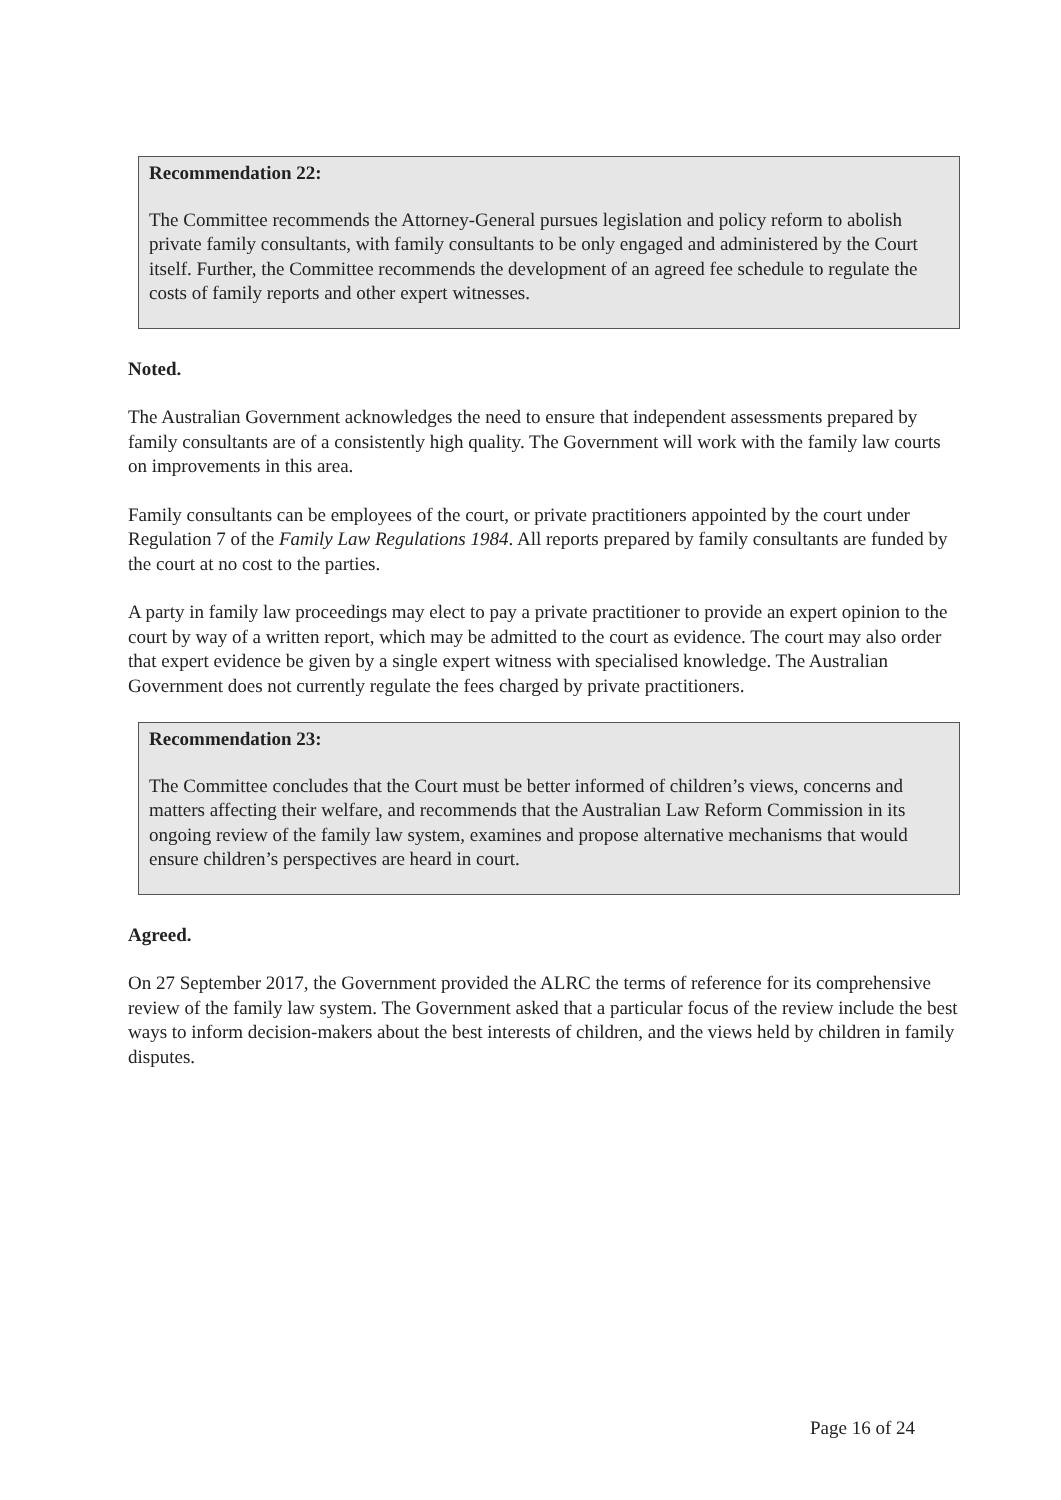Recommendation 22:
The Committee recommends the Attorney-General pursues legislation and policy reform to abolish private family consultants, with family consultants to be only engaged and administered by the Court itself. Further, the Committee recommends the development of an agreed fee schedule to regulate the costs of family reports and other expert witnesses.
Noted.
The Australian Government acknowledges the need to ensure that independent assessments prepared by family consultants are of a consistently high quality. The Government will work with the family law courts on improvements in this area.
Family consultants can be employees of the court, or private practitioners appointed by the court under Regulation 7 of the Family Law Regulations 1984. All reports prepared by family consultants are funded by the court at no cost to the parties.
A party in family law proceedings may elect to pay a private practitioner to provide an expert opinion to the court by way of a written report, which may be admitted to the court as evidence. The court may also order that expert evidence be given by a single expert witness with specialised knowledge. The Australian Government does not currently regulate the fees charged by private practitioners.
Recommendation 23:
The Committee concludes that the Court must be better informed of children’s views, concerns and matters affecting their welfare, and recommends that the Australian Law Reform Commission in its ongoing review of the family law system, examines and propose alternative mechanisms that would ensure children’s perspectives are heard in court.
Agreed.
On 27 September 2017, the Government provided the ALRC the terms of reference for its comprehensive review of the family law system. The Government asked that a particular focus of the review include the best ways to inform decision-makers about the best interests of children, and the views held by children in family disputes.
Page 16 of 24